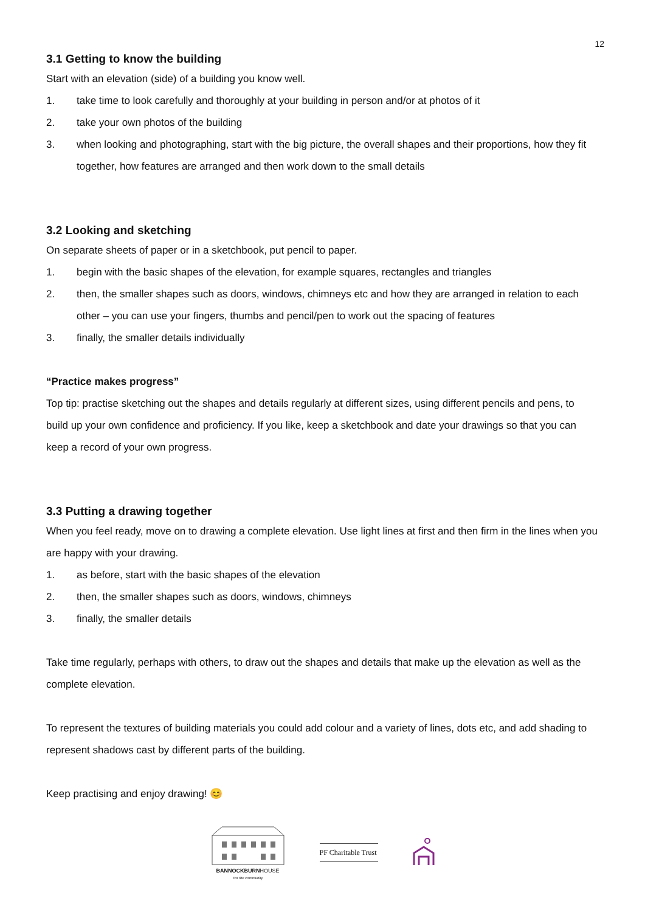12
3.1 Getting to know the building
Start with an elevation (side) of a building you know well.
1. take time to look carefully and thoroughly at your building in person and/or at photos of it
2. take your own photos of the building
3. when looking and photographing, start with the big picture, the overall shapes and their proportions, how they fit together, how features are arranged and then work down to the small details
3.2 Looking and sketching
On separate sheets of paper or in a sketchbook, put pencil to paper.
1. begin with the basic shapes of the elevation, for example squares, rectangles and triangles
2. then, the smaller shapes such as doors, windows, chimneys etc and how they are arranged in relation to each other – you can use your fingers, thumbs and pencil/pen to work out the spacing of features
3. finally, the smaller details individually
“Practice makes progress”
Top tip: practise sketching out the shapes and details regularly at different sizes, using different pencils and pens, to build up your own confidence and proficiency. If you like, keep a sketchbook and date your drawings so that you can keep a record of your own progress.
3.3 Putting a drawing together
When you feel ready, move on to drawing a complete elevation. Use light lines at first and then firm in the lines when you are happy with your drawing.
1. as before, start with the basic shapes of the elevation
2. then, the smaller shapes such as doors, windows, chimneys
3. finally, the smaller details
Take time regularly, perhaps with others, to draw out the shapes and details that make up the elevation as well as the complete elevation.
To represent the textures of building materials you could add colour and a variety of lines, dots etc, and add shading to represent shadows cast by different parts of the building.
Keep practising and enjoy drawing! 😊
BANNOCKBURNHOUSE
For the community
PF Charitable Trust